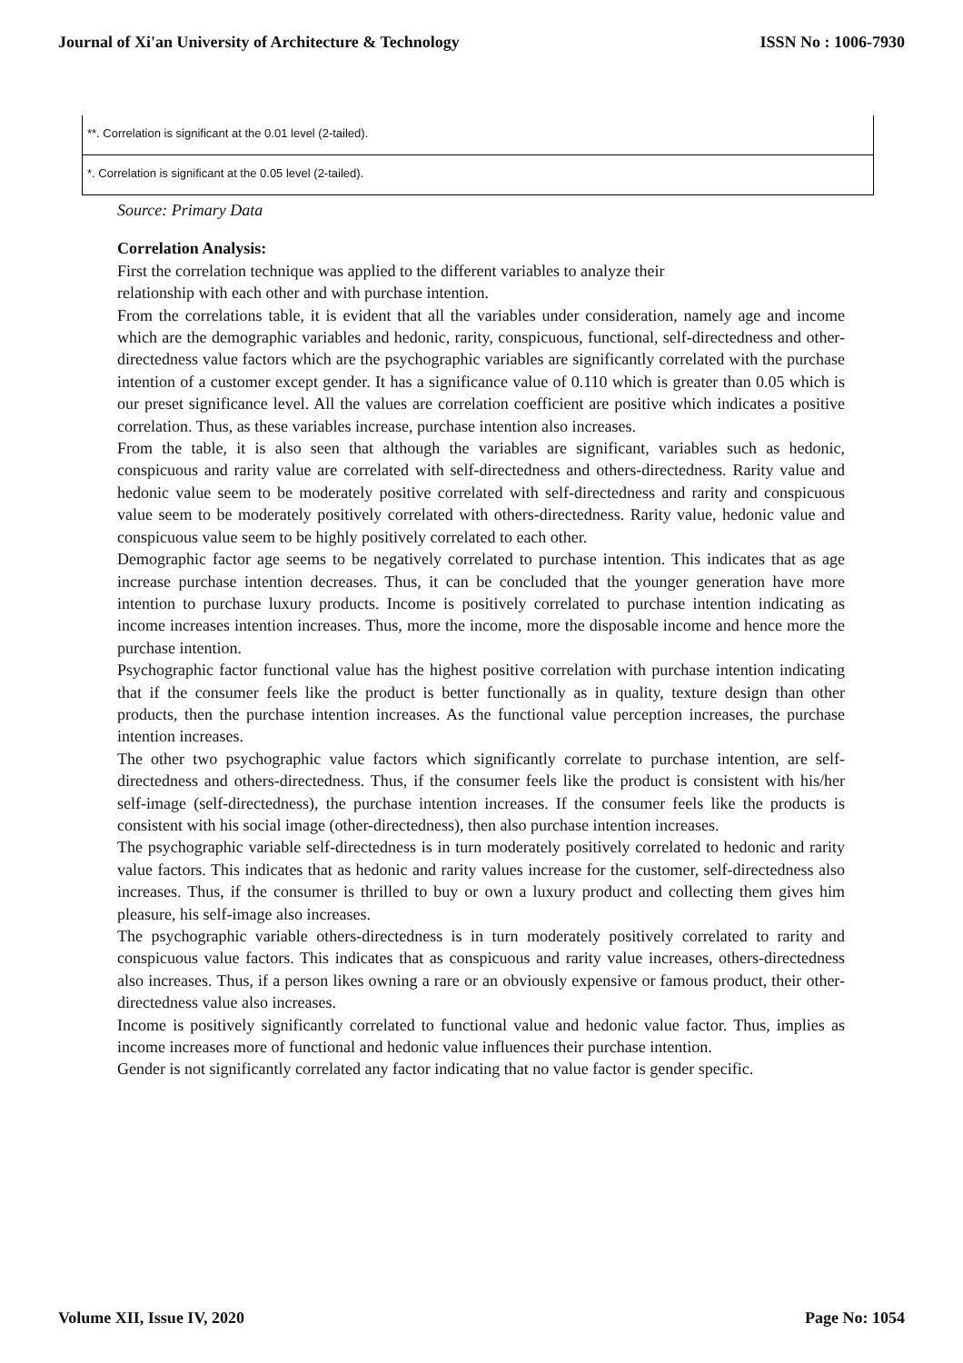Journal of Xi'an University of Architecture & Technology ISSN No : 1006-7930
| **. Correlation is significant at the 0.01 level (2-tailed). |
| *. Correlation is significant at the 0.05 level (2-tailed). |
Source: Primary Data
Correlation Analysis:
First the correlation technique was applied to the different variables to analyze their
relationship with each other and with purchase intention.
From the correlations table, it is evident that all the variables under consideration, namely age and income which are the demographic variables and hedonic, rarity, conspicuous, functional, self-directedness and other-directedness value factors which are the psychographic variables are significantly correlated with the purchase intention of a customer except gender. It has a significance value of 0.110 which is greater than 0.05 which is our preset significance level. All the values are correlation coefficient are positive which indicates a positive correlation. Thus, as these variables increase, purchase intention also increases.
From the table, it is also seen that although the variables are significant, variables such as hedonic, conspicuous and rarity value are correlated with self-directedness and others-directedness. Rarity value and hedonic value seem to be moderately positive correlated with self-directedness and rarity and conspicuous value seem to be moderately positively correlated with others-directedness. Rarity value, hedonic value and conspicuous value seem to be highly positively correlated to each other.
Demographic factor age seems to be negatively correlated to purchase intention. This indicates that as age increase purchase intention decreases. Thus, it can be concluded that the younger generation have more intention to purchase luxury products. Income is positively correlated to purchase intention indicating as income increases intention increases. Thus, more the income, more the disposable income and hence more the purchase intention.
Psychographic factor functional value has the highest positive correlation with purchase intention indicating that if the consumer feels like the product is better functionally as in quality, texture design than other products, then the purchase intention increases. As the functional value perception increases, the purchase intention increases.
The other two psychographic value factors which significantly correlate to purchase intention, are self-directedness and others-directedness. Thus, if the consumer feels like the product is consistent with his/her self-image (self-directedness), the purchase intention increases. If the consumer feels like the products is consistent with his social image (other-directedness), then also purchase intention increases.
The psychographic variable self-directedness is in turn moderately positively correlated to hedonic and rarity value factors. This indicates that as hedonic and rarity values increase for the customer, self-directedness also increases. Thus, if the consumer is thrilled to buy or own a luxury product and collecting them gives him pleasure, his self-image also increases.
The psychographic variable others-directedness is in turn moderately positively correlated to rarity and conspicuous value factors. This indicates that as conspicuous and rarity value increases, others-directedness also increases. Thus, if a person likes owning a rare or an obviously expensive or famous product, their other-directedness value also increases.
Income is positively significantly correlated to functional value and hedonic value factor. Thus, implies as income increases more of functional and hedonic value influences their purchase intention.
Gender is not significantly correlated any factor indicating that no value factor is gender specific.
Volume XII, Issue IV, 2020 Page No: 1054